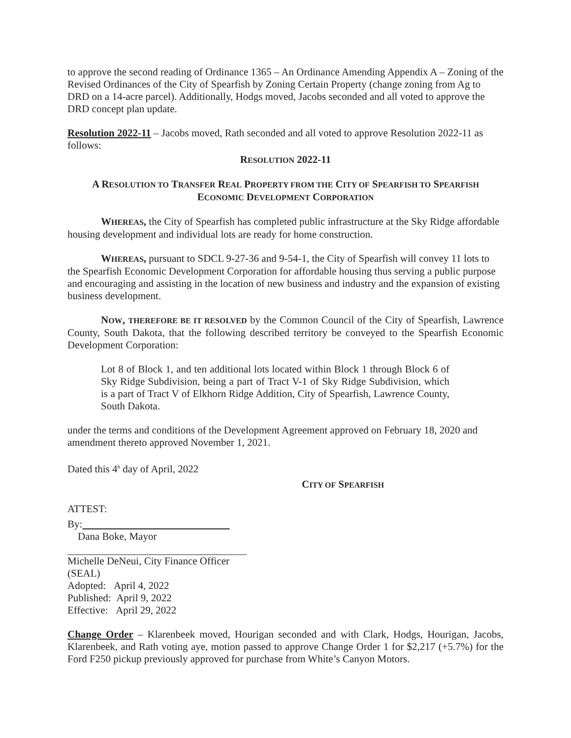to approve the second reading of Ordinance 1365 – An Ordinance Amending Appendix A – Zoning of the Revised Ordinances of the City of Spearfish by Zoning Certain Property (change zoning from Ag to DRD on a 14-acre parcel). Additionally, Hodgs moved, Jacobs seconded and all voted to approve the DRD concept plan update.
Resolution 2022-11 – Jacobs moved, Rath seconded and all voted to approve Resolution 2022-11 as follows:
RESOLUTION 2022-11
A RESOLUTION TO TRANSFER REAL PROPERTY FROM THE CITY OF SPEARFISH TO SPEARFISH
ECONOMIC DEVELOPMENT CORPORATION
WHEREAS, the City of Spearfish has completed public infrastructure at the Sky Ridge affordable housing development and individual lots are ready for home construction.
WHEREAS, pursuant to SDCL 9-27-36 and 9-54-1, the City of Spearfish will convey 11 lots to the Spearfish Economic Development Corporation for affordable housing thus serving a public purpose and encouraging and assisting in the location of new business and industry and the expansion of existing business development.
NOW, THEREFORE BE IT RESOLVED by the Common Council of the City of Spearfish, Lawrence County, South Dakota, that the following described territory be conveyed to the Spearfish Economic Development Corporation:
Lot 8 of Block 1, and ten additional lots located within Block 1 through Block 6 of Sky Ridge Subdivision, being a part of Tract V-1 of Sky Ridge Subdivision, which is a part of Tract V of Elkhorn Ridge Addition, City of Spearfish, Lawrence County, South Dakota.
under the terms and conditions of the Development Agreement approved on February 18, 2020 and amendment thereto approved November 1, 2021.
Dated this 4<sup>h</sup> day of April, 2022
CITY OF SPEARFISH
ATTEST:
By:
Dana Boke, Mayor
Michelle DeNeui, City Finance Officer
(SEAL)
Adopted: April 4, 2022
Published: April 9, 2022
Effective: April 29, 2022
Change Order – Klarenbeek moved, Hourigan seconded and with Clark, Hodgs, Hourigan, Jacobs, Klarenbeek, and Rath voting aye, motion passed to approve Change Order 1 for $2,217 (+5.7%) for the Ford F250 pickup previously approved for purchase from White’s Canyon Motors.